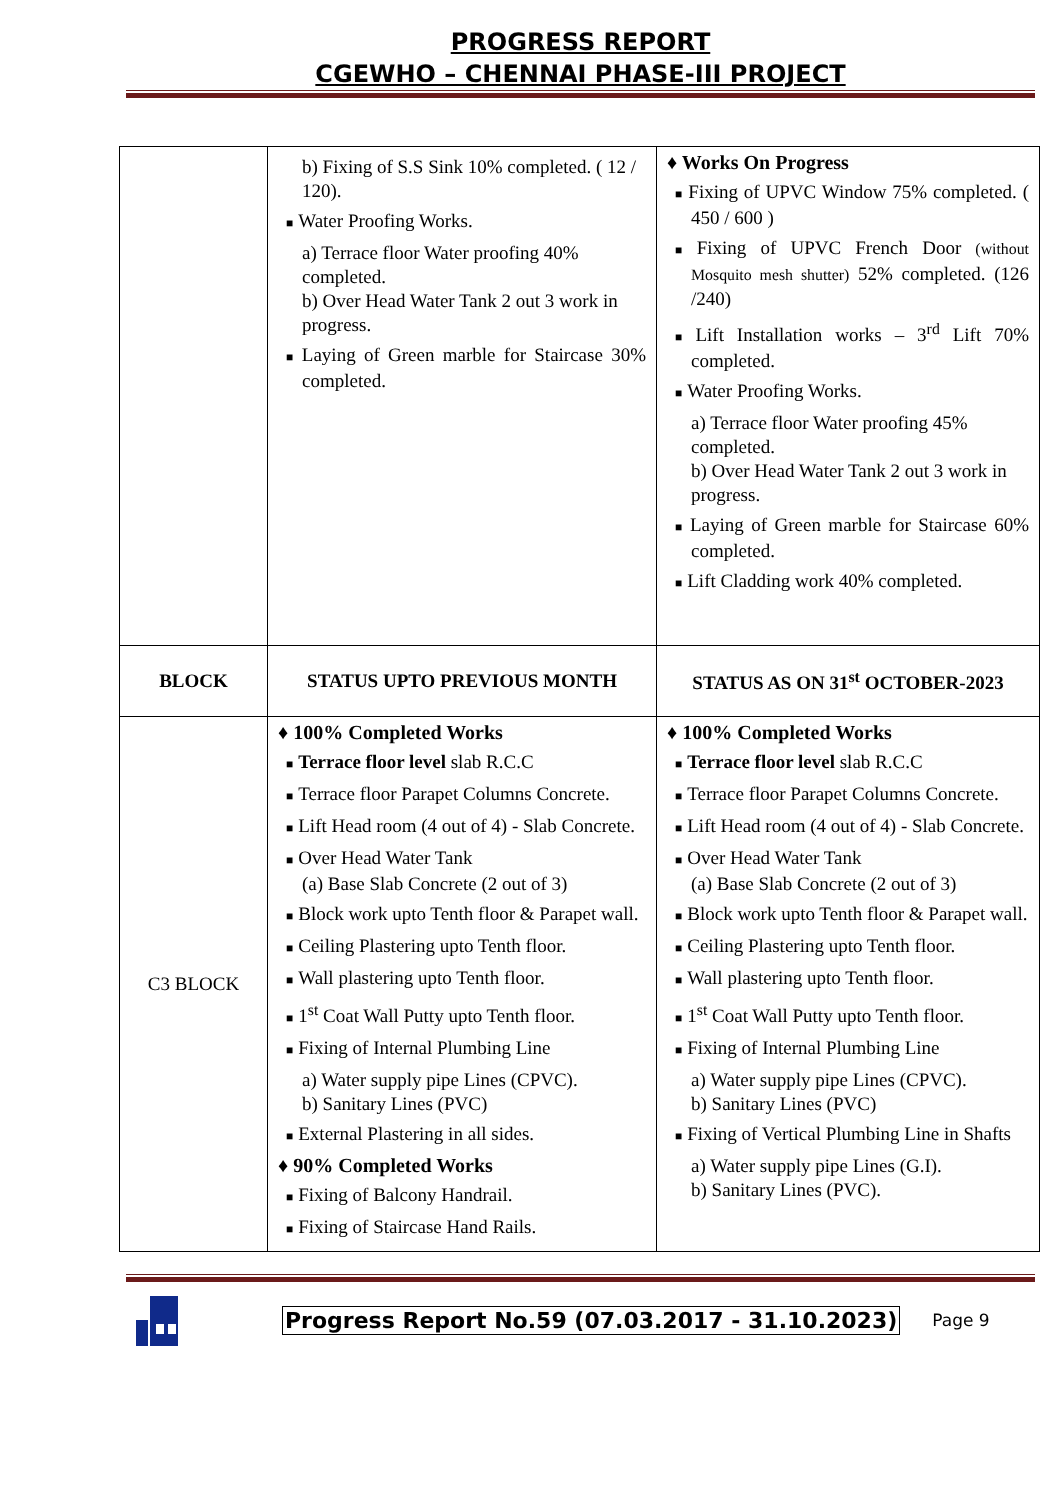PROGRESS REPORT
CGEWHO – CHENNAI PHASE-III PROJECT
| | b) Fixing of S.S Sink 10% completed. ( 12 / 120). ■ Water Proofing Works. a) Terrace floor Water proofing 40% completed. b) Over Head Water Tank 2 out 3 work in progress. ■ Laying of Green marble for Staircase 30% completed. | ♦ Works On Progress ■ Fixing of UPVC Window 75% completed. ( 450 / 600 ) ■ Fixing of UPVC French Door (without Mosquito mesh shutter) 52% completed. (126 /240) ■ Lift Installation works – 3<sup>rd</sup> Lift 70% completed. ■ Water Proofing Works. a) Terrace floor Water proofing 45% completed. b) Over Head Water Tank 2 out 3 work in progress. ■ Laying of Green marble for Staircase 60% completed. ■ Lift Cladding work 40% completed. |
| BLOCK | STATUS UPTO PREVIOUS MONTH | STATUS AS ON 31<sup>st</sup> OCTOBER-2023 |
| C3 BLOCK | ♦ 100% Completed Works ■ Terrace floor level slab R.C.C ■ Terrace floor Parapet Columns Concrete. ■ Lift Head room (4 out of 4) - Slab Concrete. ■ Over Head Water Tank (a) Base Slab Concrete (2 out of 3) ■ Block work upto Tenth floor & Parapet wall. ■ Ceiling Plastering upto Tenth floor. ■ Wall plastering upto Tenth floor. ■ 1<sup>st</sup> Coat Wall Putty upto Tenth floor. ■ Fixing of Internal Plumbing Line a) Water supply pipe Lines (CPVC). b) Sanitary Lines (PVC) ■ External Plastering in all sides. ♦ 90% Completed Works ■ Fixing of Balcony Handrail. ■ Fixing of Staircase Hand Rails. | ♦ 100% Completed Works ■ Terrace floor level slab R.C.C ■ Terrace floor Parapet Columns Concrete. ■ Lift Head room (4 out of 4) - Slab Concrete. ■ Over Head Water Tank (a) Base Slab Concrete (2 out of 3) ■ Block work upto Tenth floor & Parapet wall. ■ Ceiling Plastering upto Tenth floor. ■ Wall plastering upto Tenth floor. ■ 1<sup>st</sup> Coat Wall Putty upto Tenth floor. ■ Fixing of Internal Plumbing Line a) Water supply pipe Lines (CPVC). b) Sanitary Lines (PVC) ■ Fixing of Vertical Plumbing Line in Shafts a) Water supply pipe Lines (G.I). b) Sanitary Lines (PVC). |
Progress Report No.59 (07.03.2017 - 31.10.2023) Page 9